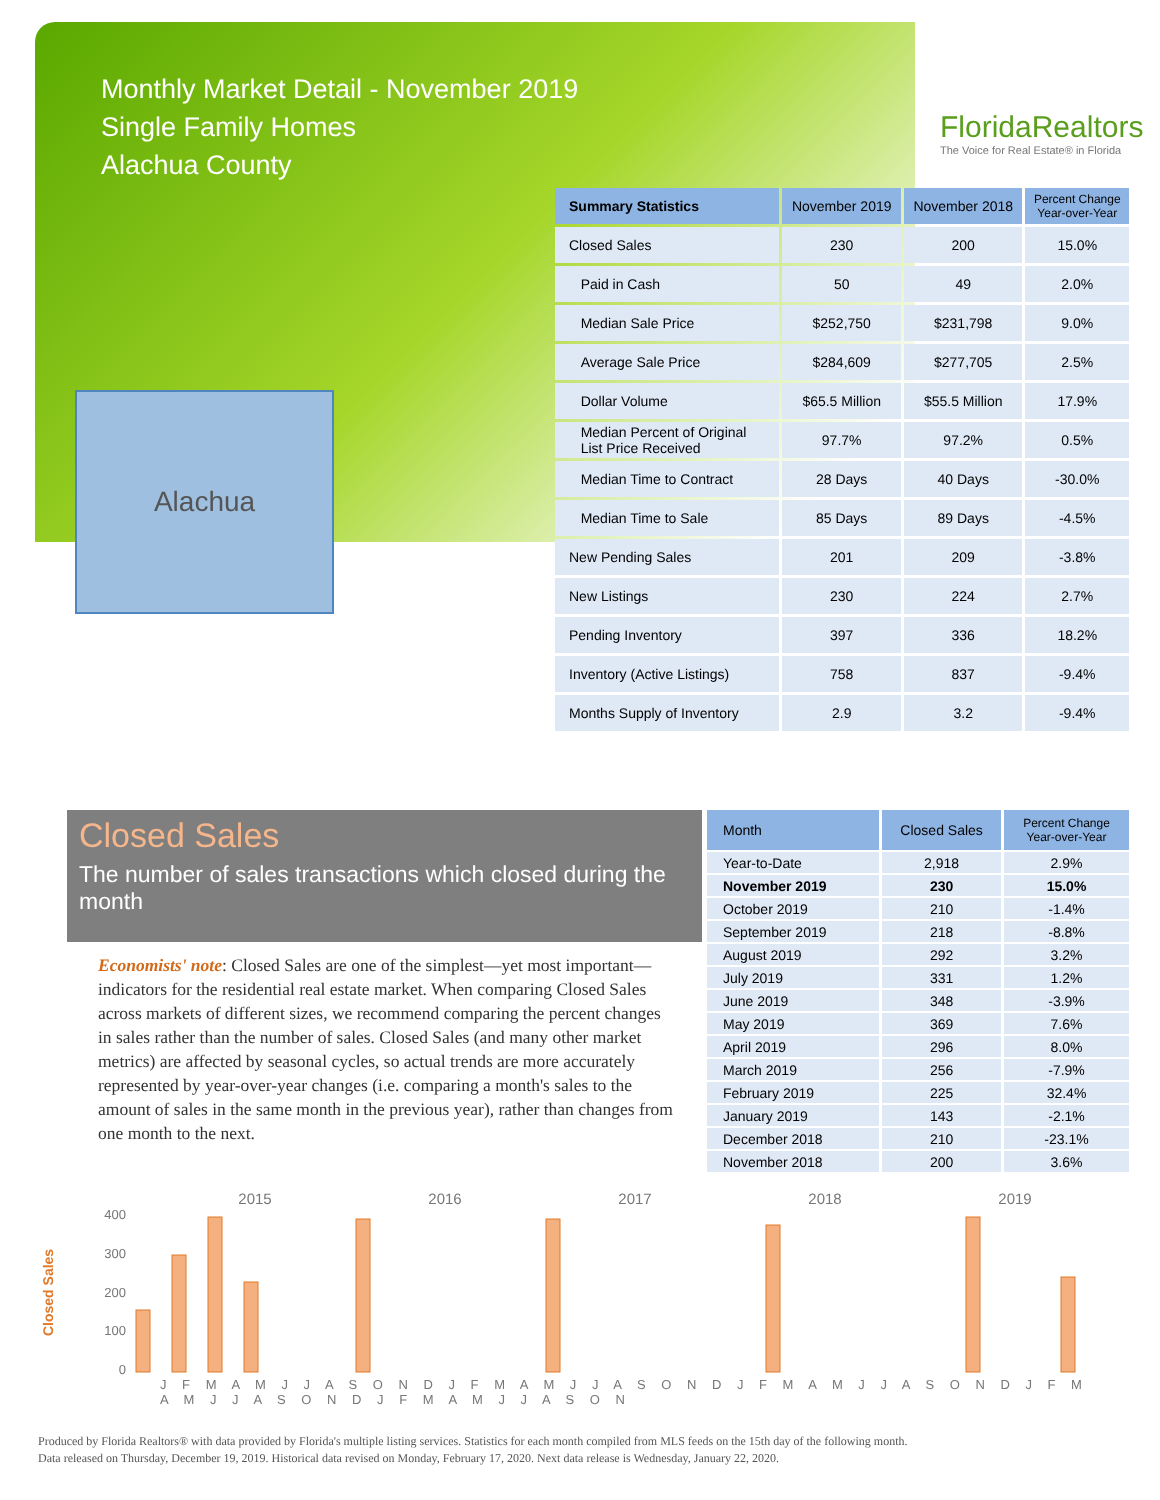Monthly Market Detail - November 2019
Single Family Homes
Alachua County
FloridaRealtors
The Voice for Real Estate® in Florida
Alachua
| Summary Statistics | November 2019 | November 2018 | Percent Change Year-over-Year |
| --- | --- | --- | --- |
| Closed Sales | 230 | 200 | 15.0% |
| Paid in Cash | 50 | 49 | 2.0% |
| Median Sale Price | $252,750 | $231,798 | 9.0% |
| Average Sale Price | $284,609 | $277,705 | 2.5% |
| Dollar Volume | $65.5 Million | $55.5 Million | 17.9% |
| Median Percent of Original List Price Received | 97.7% | 97.2% | 0.5% |
| Median Time to Contract | 28 Days | 40 Days | -30.0% |
| Median Time to Sale | 85 Days | 89 Days | -4.5% |
| New Pending Sales | 201 | 209 | -3.8% |
| New Listings | 230 | 224 | 2.7% |
| Pending Inventory | 397 | 336 | 18.2% |
| Inventory (Active Listings) | 758 | 837 | -9.4% |
| Months Supply of Inventory | 2.9 | 3.2 | -9.4% |
Closed Sales
The number of sales transactions which closed during the month
Economists' note: Closed Sales are one of the simplest—yet most important—indicators for the residential real estate market. When comparing Closed Sales across markets of different sizes, we recommend comparing the percent changes in sales rather than the number of sales. Closed Sales (and many other market metrics) are affected by seasonal cycles, so actual trends are more accurately represented by year-over-year changes (i.e. comparing a month's sales to the amount of sales in the same month in the previous year), rather than changes from one month to the next.
| Month | Closed Sales | Percent Change Year-over-Year |
| --- | --- | --- |
| Year-to-Date | 2,918 | 2.9% |
| November 2019 | 230 | 15.0% |
| October 2019 | 210 | -1.4% |
| September 2019 | 218 | -8.8% |
| August 2019 | 292 | 3.2% |
| July 2019 | 331 | 1.2% |
| June 2019 | 348 | -3.9% |
| May 2019 | 369 | 7.6% |
| April 2019 | 296 | 8.0% |
| March 2019 | 256 | -7.9% |
| February 2019 | 225 | 32.4% |
| January 2019 | 143 | -2.1% |
| December 2018 | 210 | -23.1% |
| November 2018 | 200 | 3.6% |
2015 2016 2017 2018 2019
Closed Sales
400
300
200
100
0
J F M A M J J A S O N D J F M A M J J A S O N D J F M A M J J A S O N D J F M A M J J A S O N D J F M A M J J A S O N
Produced by Florida Realtors® with data provided by Florida's multiple listing services. Statistics for each month compiled from MLS feeds on the 15th day of the following month.
Data released on Thursday, December 19, 2019. Historical data revised on Monday, February 17, 2020. Next data release is Wednesday, January 22, 2020.